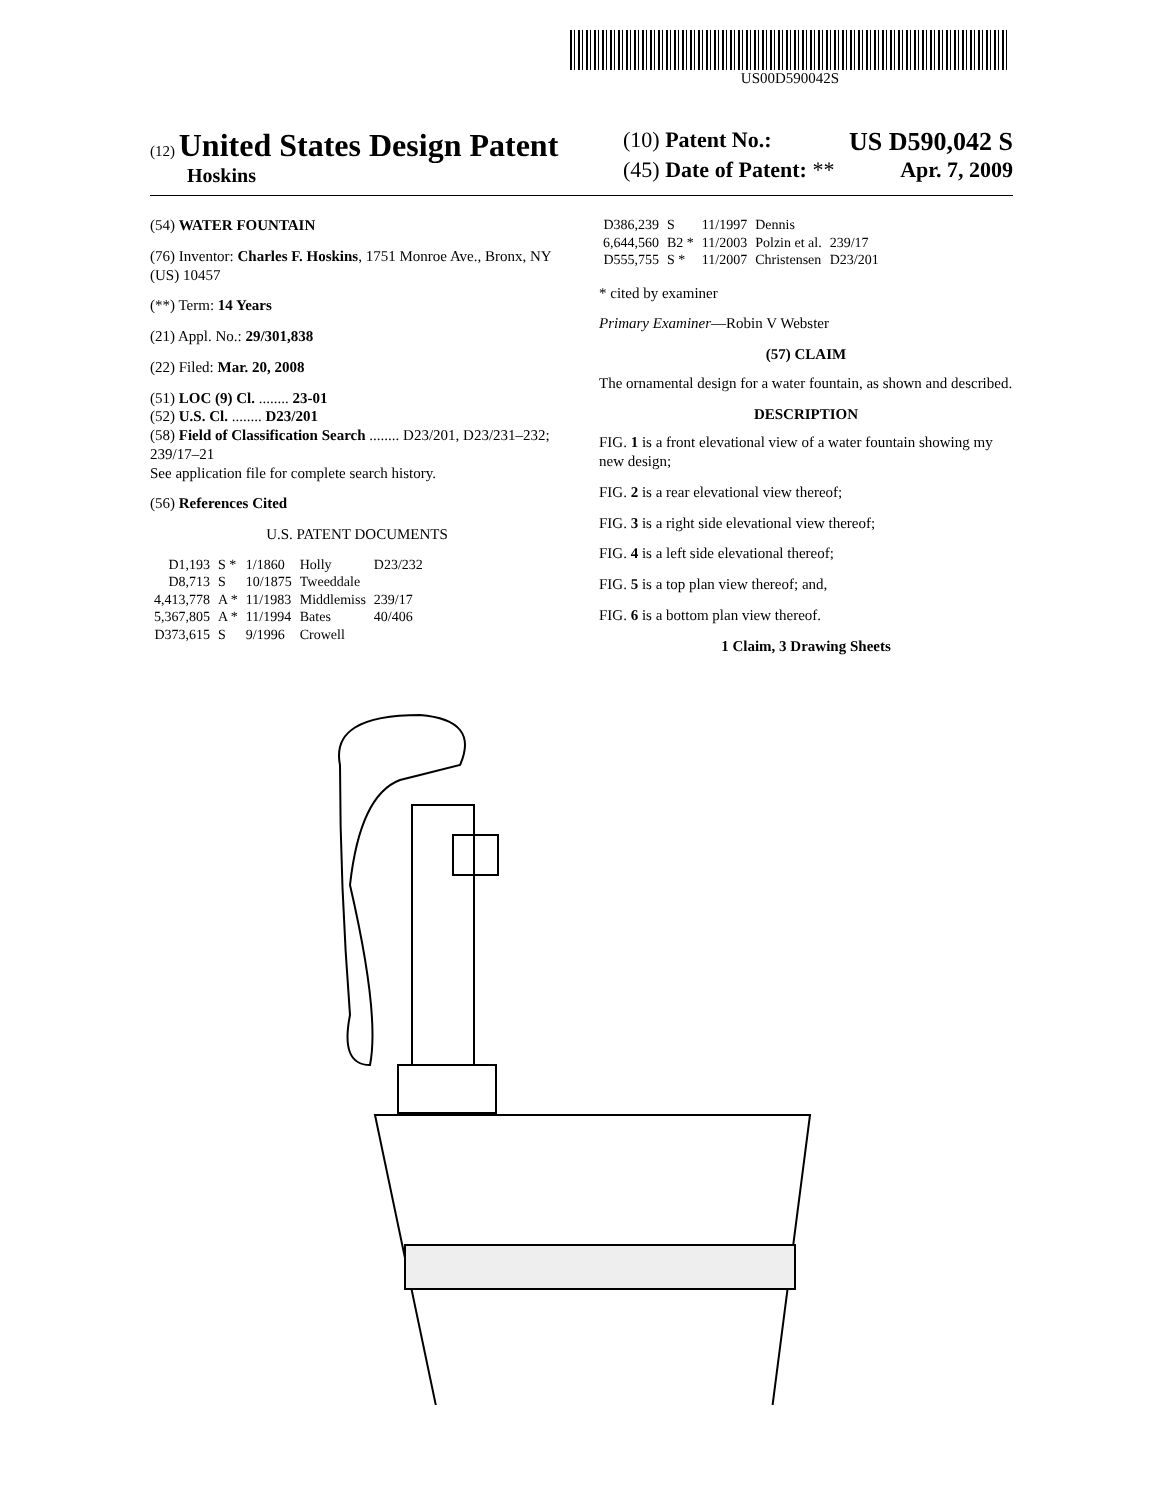US00D590042S
(12) United States Design Patent
Hoskins
(10) Patent No.: US D590,042 S
(45) Date of Patent: ** Apr. 7, 2009
(54) WATER FOUNTAIN
(76) Inventor: Charles F. Hoskins, 1751 Monroe Ave., Bronx, NY (US) 10457
(**) Term: 14 Years
(21) Appl. No.: 29/301,838
(22) Filed: Mar. 20, 2008
(51) LOC (9) Cl. ........ 23-01
(52) U.S. Cl. ........ D23/201
(58) Field of Classification Search ........ D23/201, D23/231–232; 239/17–21
See application file for complete search history.
(56) References Cited
U.S. PATENT DOCUMENTS
| D1,193 | S * | 1/1860 | Holly | D23/232 |
| D8,713 | S | 10/1875 | Tweeddale | |
| 4,413,778 | A * | 11/1983 | Middlemiss | 239/17 |
| 5,367,805 | A * | 11/1994 | Bates | 40/406 |
| D373,615 | S | 9/1996 | Crowell | |
| D386,239 | S | 11/1997 | Dennis | |
| 6,644,560 | B2 * | 11/2003 | Polzin et al. | 239/17 |
| D555,755 | S * | 11/2007 | Christensen | D23/201 |
* cited by examiner
Primary Examiner—Robin V Webster
(57) CLAIM
The ornamental design for a water fountain, as shown and described.
DESCRIPTION
FIG. 1 is a front elevational view of a water fountain showing my new design;
FIG. 2 is a rear elevational view thereof;
FIG. 3 is a right side elevational view thereof;
FIG. 4 is a left side elevational thereof;
FIG. 5 is a top plan view thereof; and,
FIG. 6 is a bottom plan view thereof.
1 Claim, 3 Drawing Sheets